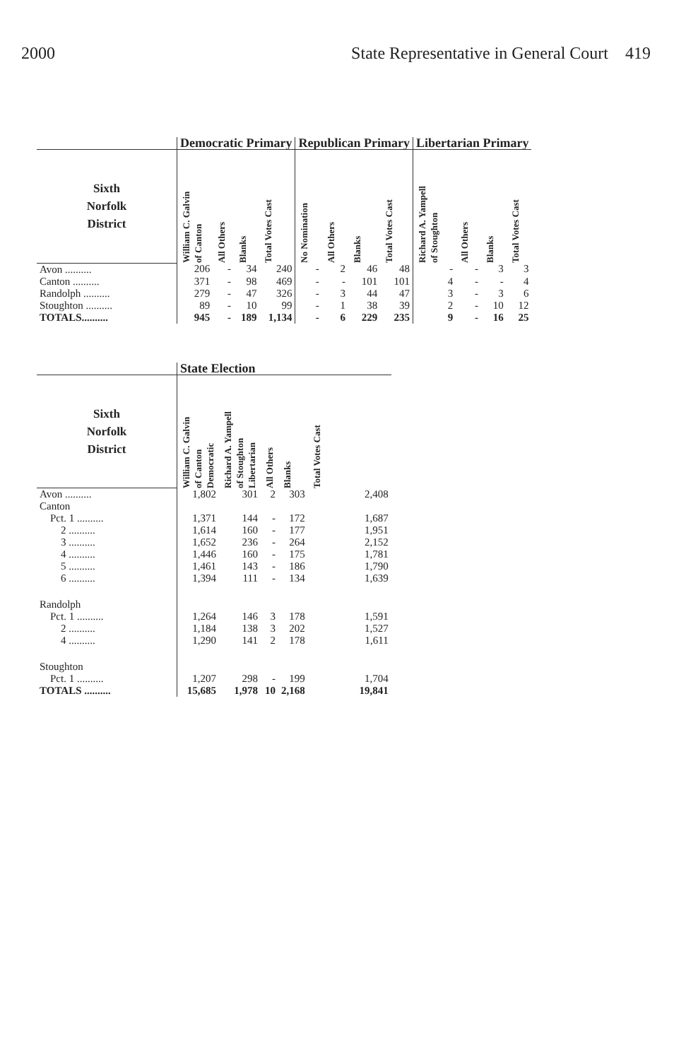2000 State Representative in General Court 419
| | Democratic Primary | | | | Republican Primary | | | | Libertarian Primary | | | |
| --- | --- | --- | --- | --- | --- | --- | --- | --- | --- | --- | --- | --- |
| Sixth Norfolk District | William C. Galvin of Canton | All Others | Blanks | Total Votes Cast | No Nomination | All Others | Blanks | Total Votes Cast | Richard A. Yampell of Stoughton | All Others | Blanks | Total Votes Cast |
| Avon .......... | 206 | - | 34 | 240 | - | 2 | 46 | 48 | - | - | 3 | 3 |
| Canton .......... | 371 | - | 98 | 469 | - | - | 101 | 101 | 4 | - | - | 4 |
| Randolph .......... | 279 | - | 47 | 326 | - | 3 | 44 | 47 | 3 | - | 3 | 6 |
| Stoughton .......... | 89 | - | 10 | 99 | - | 1 | 38 | 39 | 2 | - | 10 | 12 |
| TOTALS.......... | 945 | - | 189 | 1,134 | - | 6 | 229 | 235 | 9 | - | 16 | 25 |
| | State Election | | | | |
| --- | --- | --- | --- | --- | --- |
| Sixth Norfolk District | William C. Galvin of Canton Democratic | Richard A. Yampell of Stoughton Libertarian | All Others | Blanks | Total Votes Cast |
| Avon .......... | 1,802 | 301 | 2 | 303 | 2,408 |
| Canton | | | | | |
| Pct. 1 .......... | 1,371 | 144 | - | 172 | 1,687 |
| 2 .......... | 1,614 | 160 | - | 177 | 1,951 |
| 3 .......... | 1,652 | 236 | - | 264 | 2,152 |
| 4 .......... | 1,446 | 160 | - | 175 | 1,781 |
| 5 .......... | 1,461 | 143 | - | 186 | 1,790 |
| 6 .......... | 1,394 | 111 | - | 134 | 1,639 |
| Randolph | | | | | |
| Pct. 1 .......... | 1,264 | 146 | 3 | 178 | 1,591 |
| 2 .......... | 1,184 | 138 | 3 | 202 | 1,527 |
| 4 .......... | 1,290 | 141 | 2 | 178 | 1,611 |
| Stoughton | | | | | |
| Pct. 1 .......... | 1,207 | 298 | - | 199 | 1,704 |
| TOTALS .......... | 15,685 | 1,978 | 10 | 2,168 | 19,841 |